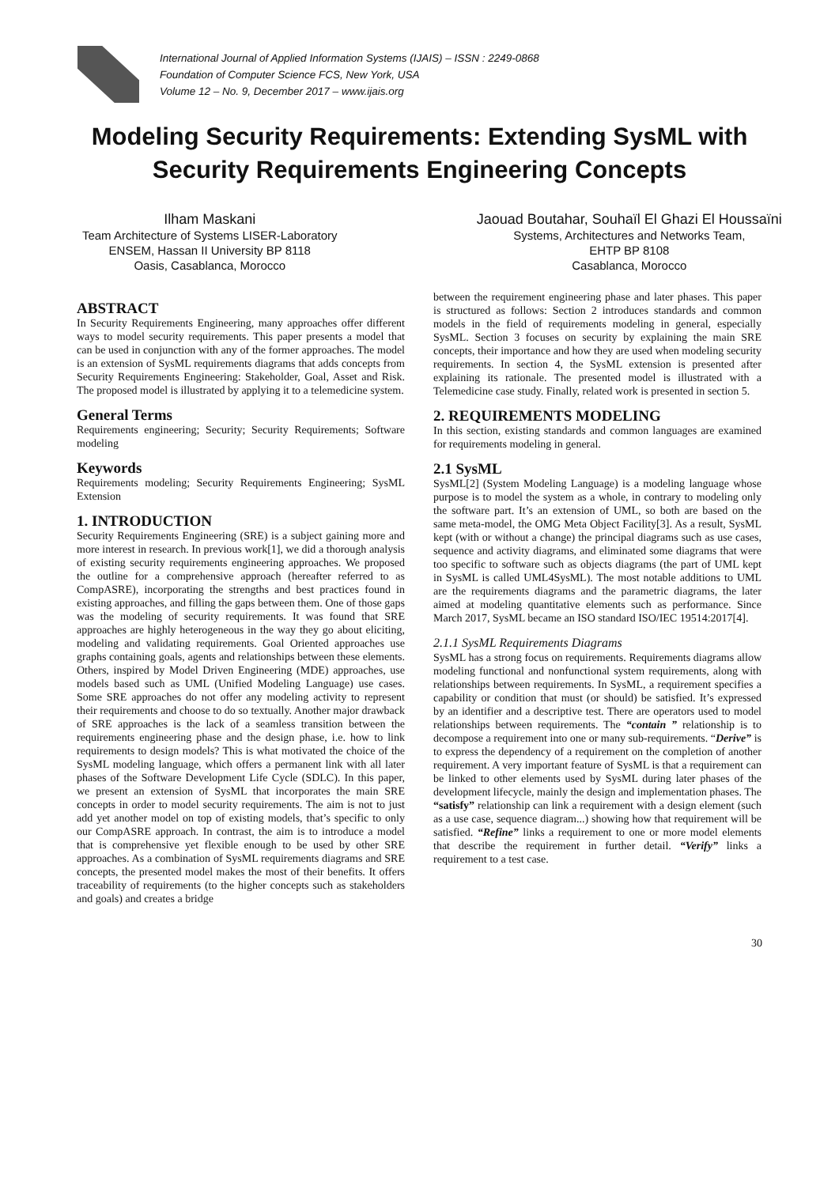International Journal of Applied Information Systems (IJAIS) – ISSN : 2249-0868
Foundation of Computer Science FCS, New York, USA
Volume 12 – No. 9, December 2017 – www.ijais.org
Modeling Security Requirements: Extending SysML with Security Requirements Engineering Concepts
Ilham Maskani
Team Architecture of Systems LISER-Laboratory
ENSEM, Hassan II University BP 8118
Oasis, Casablanca, Morocco
Jaouad Boutahar, Souhaïl El Ghazi El Houssaïni
Systems, Architectures and Networks Team,
EHTP BP 8108
Casablanca, Morocco
ABSTRACT
In Security Requirements Engineering, many approaches offer different ways to model security requirements. This paper presents a model that can be used in conjunction with any of the former approaches. The model is an extension of SysML requirements diagrams that adds concepts from Security Requirements Engineering: Stakeholder, Goal, Asset and Risk. The proposed model is illustrated by applying it to a telemedicine system.
General Terms
Requirements engineering; Security; Security Requirements; Software modeling
Keywords
Requirements modeling; Security Requirements Engineering; SysML Extension
1. INTRODUCTION
Security Requirements Engineering (SRE) is a subject gaining more and more interest in research. In previous work[1], we did a thorough analysis of existing security requirements engineering approaches. We proposed the outline for a comprehensive approach (hereafter referred to as CompASRE), incorporating the strengths and best practices found in existing approaches, and filling the gaps between them. One of those gaps was the modeling of security requirements. It was found that SRE approaches are highly heterogeneous in the way they go about eliciting, modeling and validating requirements. Goal Oriented approaches use graphs containing goals, agents and relationships between these elements. Others, inspired by Model Driven Engineering (MDE) approaches, use models based such as UML (Unified Modeling Language) use cases. Some SRE approaches do not offer any modeling activity to represent their requirements and choose to do so textually. Another major drawback of SRE approaches is the lack of a seamless transition between the requirements engineering phase and the design phase, i.e. how to link requirements to design models? This is what motivated the choice of the SysML modeling language, which offers a permanent link with all later phases of the Software Development Life Cycle (SDLC). In this paper, we present an extension of SysML that incorporates the main SRE concepts in order to model security requirements. The aim is not to just add yet another model on top of existing models, that’s specific to only our CompASRE approach. In contrast, the aim is to introduce a model that is comprehensive yet flexible enough to be used by other SRE approaches. As a combination of SysML requirements diagrams and SRE concepts, the presented model makes the most of their benefits. It offers traceability of requirements (to the higher concepts such as stakeholders and goals) and creates a bridge
between the requirement engineering phase and later phases. This paper is structured as follows: Section 2 introduces standards and common models in the field of requirements modeling in general, especially SysML. Section 3 focuses on security by explaining the main SRE concepts, their importance and how they are used when modeling security requirements. In section 4, the SysML extension is presented after explaining its rationale. The presented model is illustrated with a Telemedicine case study. Finally, related work is presented in section 5.
2. REQUIREMENTS MODELING
In this section, existing standards and common languages are examined for requirements modeling in general.
2.1 SysML
SysML[2] (System Modeling Language) is a modeling language whose purpose is to model the system as a whole, in contrary to modeling only the software part. It’s an extension of UML, so both are based on the same meta-model, the OMG Meta Object Facility[3]. As a result, SysML kept (with or without a change) the principal diagrams such as use cases, sequence and activity diagrams, and eliminated some diagrams that were too specific to software such as objects diagrams (the part of UML kept in SysML is called UML4SysML). The most notable additions to UML are the requirements diagrams and the parametric diagrams, the later aimed at modeling quantitative elements such as performance. Since March 2017, SysML became an ISO standard ISO/IEC 19514:2017[4].
2.1.1 SysML Requirements Diagrams
SysML has a strong focus on requirements. Requirements diagrams allow modeling functional and nonfunctional system requirements, along with relationships between requirements. In SysML, a requirement specifies a capability or condition that must (or should) be satisfied. It’s expressed by an identifier and a descriptive test. There are operators used to model relationships between requirements. The “contain ” relationship is to decompose a requirement into one or many sub-requirements. “Derive” is to express the dependency of a requirement on the completion of another requirement. A very important feature of SysML is that a requirement can be linked to other elements used by SysML during later phases of the development lifecycle, mainly the design and implementation phases. The “satisfy” relationship can link a requirement with a design element (such as a use case, sequence diagram...) showing how that requirement will be satisfied. “Refine” links a requirement to one or more model elements that describe the requirement in further detail. “Verify” links a requirement to a test case.
30